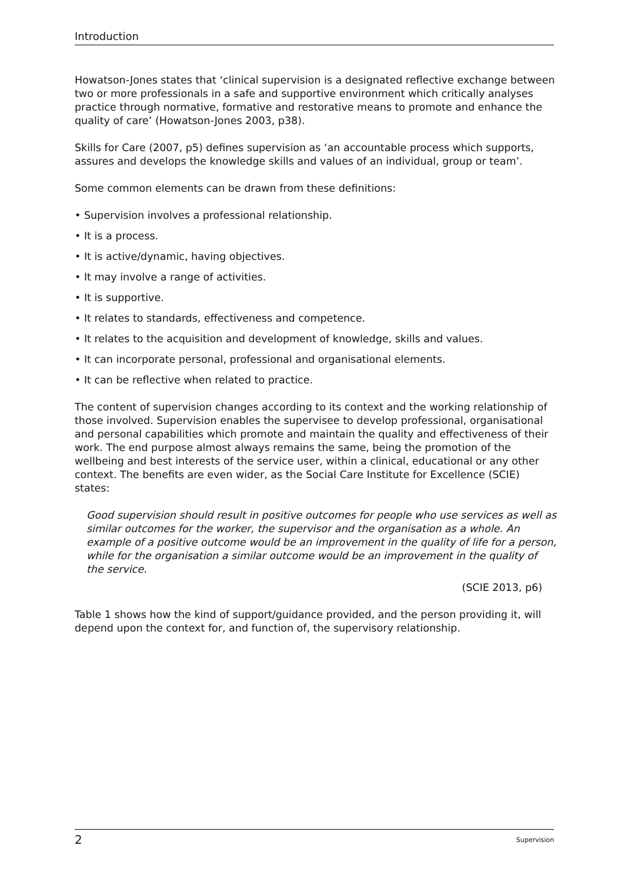Introduction
Howatson-Jones states that ‘clinical supervision is a designated reflective exchange between two or more professionals in a safe and supportive environment which critically analyses practice through normative, formative and restorative means to promote and enhance the quality of care’ (Howatson-Jones 2003, p38).
Skills for Care (2007, p5) defines supervision as ‘an accountable process which supports, assures and develops the knowledge skills and values of an individual, group or team’.
Some common elements can be drawn from these definitions:
• Supervision involves a professional relationship.
• It is a process.
• It is active/dynamic, having objectives.
• It may involve a range of activities.
• It is supportive.
• It relates to standards, effectiveness and competence.
• It relates to the acquisition and development of knowledge, skills and values.
• It can incorporate personal, professional and organisational elements.
• It can be reflective when related to practice.
The content of supervision changes according to its context and the working relationship of those involved. Supervision enables the supervisee to develop professional, organisational and personal capabilities which promote and maintain the quality and effectiveness of their work. The end purpose almost always remains the same, being the promotion of the wellbeing and best interests of the service user, within a clinical, educational or any other context. The benefits are even wider, as the Social Care Institute for Excellence (SCIE) states:
Good supervision should result in positive outcomes for people who use services as well as similar outcomes for the worker, the supervisor and the organisation as a whole. An example of a positive outcome would be an improvement in the quality of life for a person, while for the organisation a similar outcome would be an improvement in the quality of the service.
(SCIE 2013, p6)
Table 1 shows how the kind of support/guidance provided, and the person providing it, will depend upon the context for, and function of, the supervisory relationship.
2 Supervision